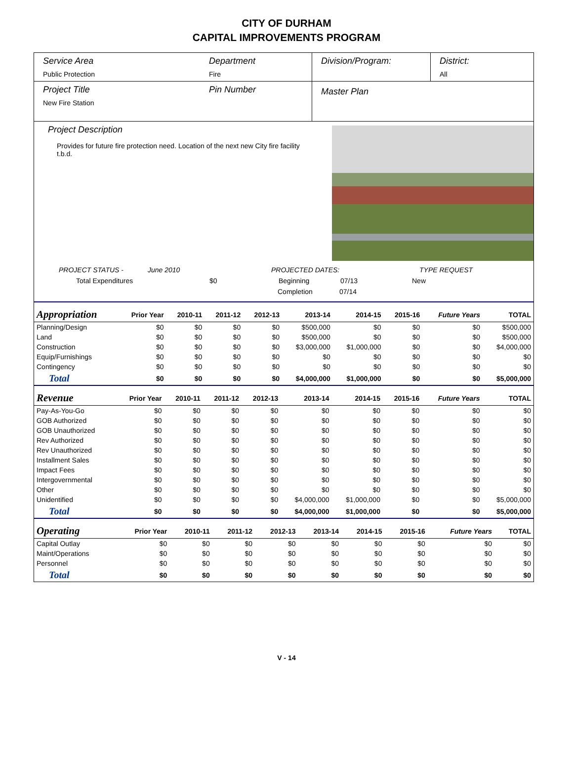CITY OF DURHAM
CAPITAL IMPROVEMENTS PROGRAM
Service Area
Public Protection
Department
Fire
Division/Program: District:
All
Project Title
New Fire Station
Pin Number
Master Plan
Project Description
Provides for future fire protection need. Location of the next new City fire facility t.b.d.
PROJECT STATUS - June 2010 PROJECTED DATES: TYPE REQUEST
Total Expenditures $0 Beginning 07/13 New
Completion 07/14
| Appropriation | Prior Year | 2010-11 | 2011-12 | 2012-13 | 2013-14 | 2014-15 | 2015-16 | Future Years | TOTAL |
| --- | --- | --- | --- | --- | --- | --- | --- | --- | --- |
| Planning/Design | $0 | $0 | $0 | $0 | $500,000 | $0 | $0 | $0 | $500,000 |
| Land | $0 | $0 | $0 | $0 | $500,000 | $0 | $0 | $0 | $500,000 |
| Construction | $0 | $0 | $0 | $0 | $3,000,000 | $1,000,000 | $0 | $0 | $4,000,000 |
| Equip/Furnishings | $0 | $0 | $0 | $0 | $0 | $0 | $0 | $0 | $0 |
| Contingency | $0 | $0 | $0 | $0 | $0 | $0 | $0 | $0 | $0 |
| Total | $0 | $0 | $0 | $0 | $4,000,000 | $1,000,000 | $0 | $0 | $5,000,000 |
| Revenue | Prior Year | 2010-11 | 2011-12 | 2012-13 | 2013-14 | 2014-15 | 2015-16 | Future Years | TOTAL |
| --- | --- | --- | --- | --- | --- | --- | --- | --- | --- |
| Pay-As-You-Go | $0 | $0 | $0 | $0 | $0 | $0 | $0 | $0 | $0 |
| GOB Authorized | $0 | $0 | $0 | $0 | $0 | $0 | $0 | $0 | $0 |
| GOB Unauthorized | $0 | $0 | $0 | $0 | $0 | $0 | $0 | $0 | $0 |
| Rev Authorized | $0 | $0 | $0 | $0 | $0 | $0 | $0 | $0 | $0 |
| Rev Unauthorized | $0 | $0 | $0 | $0 | $0 | $0 | $0 | $0 | $0 |
| Installment Sales | $0 | $0 | $0 | $0 | $0 | $0 | $0 | $0 | $0 |
| Impact Fees | $0 | $0 | $0 | $0 | $0 | $0 | $0 | $0 | $0 |
| Intergovernmental | $0 | $0 | $0 | $0 | $0 | $0 | $0 | $0 | $0 |
| Other | $0 | $0 | $0 | $0 | $0 | $0 | $0 | $0 | $0 |
| Unidentified | $0 | $0 | $0 | $0 | $4,000,000 | $1,000,000 | $0 | $0 | $5,000,000 |
| Total | $0 | $0 | $0 | $0 | $4,000,000 | $1,000,000 | $0 | $0 | $5,000,000 |
| Operating | Prior Year | 2010-11 | 2011-12 | 2012-13 | 2013-14 | 2014-15 | 2015-16 | Future Years | TOTAL |
| --- | --- | --- | --- | --- | --- | --- | --- | --- | --- |
| Capital Outlay | $0 | $0 | $0 | $0 | $0 | $0 | $0 | $0 | $0 |
| Maint/Operations | $0 | $0 | $0 | $0 | $0 | $0 | $0 | $0 | $0 |
| Personnel | $0 | $0 | $0 | $0 | $0 | $0 | $0 | $0 | $0 |
| Total | $0 | $0 | $0 | $0 | $0 | $0 | $0 | $0 | $0 |
V - 14